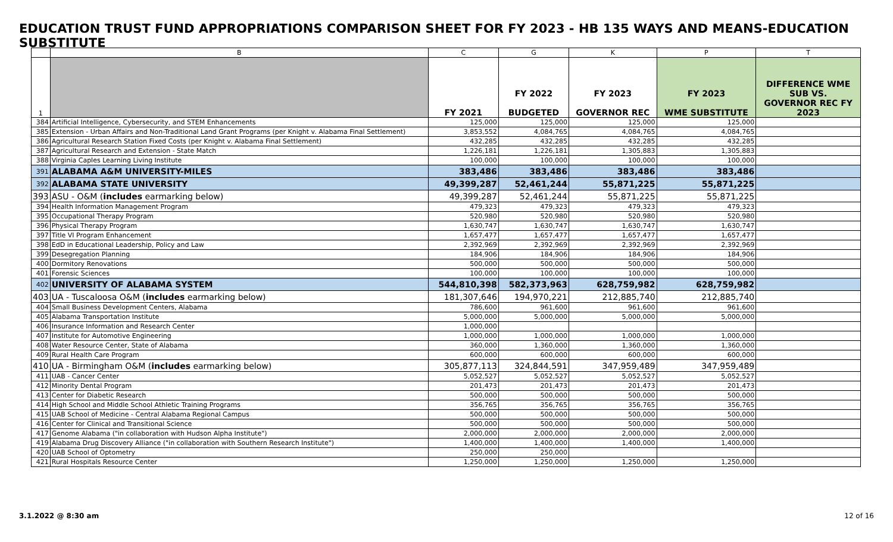EDUCATION TRUST FUND APPROPRIATIONS COMPARISON SHEET FOR FY 2023 - HB 135 WAYS AND MEANS-EDUCATION SUBSTITUTE
| | B | C | G | K | P | T |
| 1 | | FY 2021 | FY 2022 BUDGETED | FY 2023 GOVERNOR REC | FY 2023 WME SUBSTITUTE | DIFFERENCE WME SUB VS. GOVERNOR REC FY 2023 |
| 384 | Artificial Intelligence, Cybersecurity, and STEM Enhancements | 125,000 | 125,000 | 125,000 | 125,000 | |
| 385 | Extension - Urban Affairs and Non-Traditional Land Grant Programs (per Knight v. Alabama Final Settlement) | 3,853,552 | 4,084,765 | 4,084,765 | 4,084,765 | |
| 386 | Agricultural Research Station Fixed Costs (per Knight v. Alabama Final Settlement) | 432,285 | 432,285 | 432,285 | 432,285 | |
| 387 | Agricultural Research and Extension - State Match | 1,226,181 | 1,226,181 | 1,305,883 | 1,305,883 | |
| 388 | Virginia Caples Learning Living Institute | 100,000 | 100,000 | 100,000 | 100,000 | |
| 391 | ALABAMA A&M UNIVERSITY-MILES | 383,486 | 383,486 | 383,486 | 383,486 | |
| 392 | ALABAMA STATE UNIVERSITY | 49,399,287 | 52,461,244 | 55,871,225 | 55,871,225 | |
| 393 | ASU - O&M ( includes earmarking below) | 49,399,287 | 52,461,244 | 55,871,225 | 55,871,225 | |
| 394 | Health Information Management Program | 479,323 | 479,323 | 479,323 | 479,323 | |
| 395 | Occupational Therapy Program | 520,980 | 520,980 | 520,980 | 520,980 | |
| 396 | Physical Therapy Program | 1,630,747 | 1,630,747 | 1,630,747 | 1,630,747 | |
| 397 | Title VI Program Enhancement | 1,657,477 | 1,657,477 | 1,657,477 | 1,657,477 | |
| 398 | EdD in Educational Leadership, Policy and Law | 2,392,969 | 2,392,969 | 2,392,969 | 2,392,969 | |
| 399 | Desegregation Planning | 184,906 | 184,906 | 184,906 | 184,906 | |
| 400 | Dormitory Renovations | 500,000 | 500,000 | 500,000 | 500,000 | |
| 401 | Forensic Sciences | 100,000 | 100,000 | 100,000 | 100,000 | |
| 402 | UNIVERSITY OF ALABAMA SYSTEM | 544,810,398 | 582,373,963 | 628,759,982 | 628,759,982 | |
| 403 | UA - Tuscaloosa O&M ( includes earmarking below) | 181,307,646 | 194,970,221 | 212,885,740 | 212,885,740 | |
| 404 | Small Business Development Centers, Alabama | 786,600 | 961,600 | 961,600 | 961,600 | |
| 405 | Alabama Transportation Institute | 5,000,000 | 5,000,000 | 5,000,000 | 5,000,000 | |
| 406 | Insurance Information and Research Center | 1,000,000 | | | | |
| 407 | Institute for Automotive Engineering | 1,000,000 | 1,000,000 | 1,000,000 | 1,000,000 | |
| 408 | Water Resource Center, State of Alabama | 360,000 | 1,360,000 | 1,360,000 | 1,360,000 | |
| 409 | Rural Health Care Program | 600,000 | 600,000 | 600,000 | 600,000 | |
| 410 | UA - Birmingham O&M ( includes earmarking below) | 305,877,113 | 324,844,591 | 347,959,489 | 347,959,489 | |
| 411 | UAB - Cancer Center | 5,052,527 | 5,052,527 | 5,052,527 | 5,052,527 | |
| 412 | Minority Dental Program | 201,473 | 201,473 | 201,473 | 201,473 | |
| 413 | Center for Diabetic Research | 500,000 | 500,000 | 500,000 | 500,000 | |
| 414 | High School and Middle School Athletic Training Programs | 356,765 | 356,765 | 356,765 | 356,765 | |
| 415 | UAB School of Medicine - Central Alabama Regional Campus | 500,000 | 500,000 | 500,000 | 500,000 | |
| 416 | Center for Clinical and Transitional Science | 500,000 | 500,000 | 500,000 | 500,000 | |
| 417 | Genome Alabama ("in collaboration with Hudson Alpha Institute") | 2,000,000 | 2,000,000 | 2,000,000 | 2,000,000 | |
| 419 | Alabama Drug Discovery Alliance ("in collaboration with Southern Research Institute") | 1,400,000 | 1,400,000 | 1,400,000 | 1,400,000 | |
| 420 | UAB School of Optometry | 250,000 | 250,000 | | | |
| 421 | Rural Hospitals Resource Center | 1,250,000 | 1,250,000 | 1,250,000 | 1,250,000 | |
3.1.2022 @ 8:30 am 12 of 16